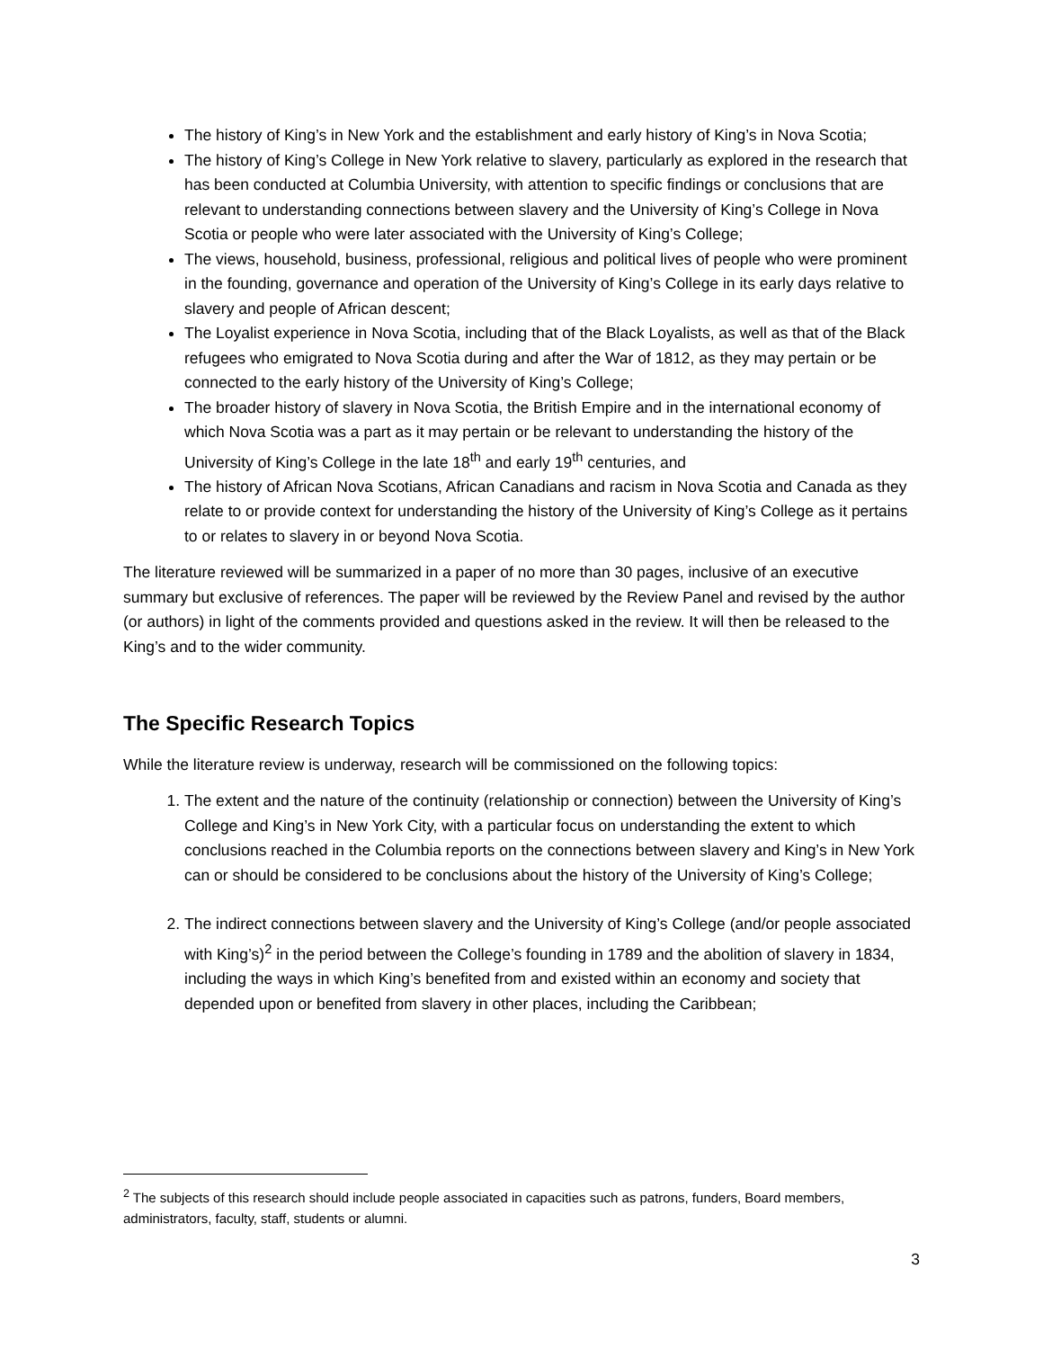The history of King’s in New York and the establishment and early history of King’s in Nova Scotia;
The history of King’s College in New York relative to slavery, particularly as explored in the research that has been conducted at Columbia University, with attention to specific findings or conclusions that are relevant to understanding connections between slavery and the University of King’s College in Nova Scotia or people who were later associated with the University of King’s College;
The views, household, business, professional, religious and political lives of people who were prominent in the founding, governance and operation of the University of King’s College in its early days relative to slavery and people of African descent;
The Loyalist experience in Nova Scotia, including that of the Black Loyalists, as well as that of the Black refugees who emigrated to Nova Scotia during and after the War of 1812, as they may pertain or be connected to the early history of the University of King’s College;
The broader history of slavery in Nova Scotia, the British Empire and in the international economy of which Nova Scotia was a part as it may pertain or be relevant to understanding the history of the University of King’s College in the late 18<sup>th</sup> and early 19<sup>th</sup> centuries, and
The history of African Nova Scotians, African Canadians and racism in Nova Scotia and Canada as they relate to or provide context for understanding the history of the University of King’s College as it pertains to or relates to slavery in or beyond Nova Scotia.
The literature reviewed will be summarized in a paper of no more than 30 pages, inclusive of an executive summary but exclusive of references. The paper will be reviewed by the Review Panel and revised by the author (or authors) in light of the comments provided and questions asked in the review. It will then be released to the King’s and to the wider community.
The Specific Research Topics
While the literature review is underway, research will be commissioned on the following topics:
1. The extent and the nature of the continuity (relationship or connection) between the University of King’s College and King’s in New York City, with a particular focus on understanding the extent to which conclusions reached in the Columbia reports on the connections between slavery and King’s in New York can or should be considered to be conclusions about the history of the University of King’s College;
2. The indirect connections between slavery and the University of King’s College (and/or people associated with King’s)<sup>2</sup> in the period between the College’s founding in 1789 and the abolition of slavery in 1834, including the ways in which King’s benefited from and existed within an economy and society that depended upon or benefited from slavery in other places, including the Caribbean;
<sup>2</sup> The subjects of this research should include people associated in capacities such as patrons, funders, Board members, administrators, faculty, staff, students or alumni.
3